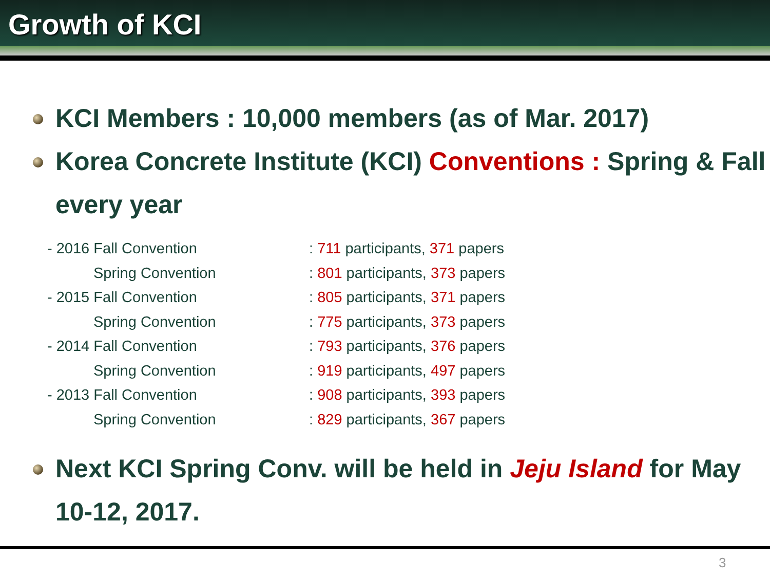Growth of KCI
KCI Members : 10,000 members (as of Mar. 2017)
Korea Concrete Institute (KCI) Conventions : Spring & Fall every year
| - 2016 Fall Convention | : 711 participants, 371 papers |
| Spring Convention | : 801 participants, 373 papers |
| - 2015 Fall Convention | : 805 participants, 371 papers |
| Spring Convention | : 775 participants, 373 papers |
| - 2014 Fall Convention | : 793 participants, 376 papers |
| Spring Convention | : 919 participants, 497 papers |
| - 2013 Fall Convention | : 908 participants, 393 papers |
| Spring Convention | : 829 participants, 367 papers |
Next KCI Spring Conv. will be held in Jeju Island for May 10-12, 2017.
3